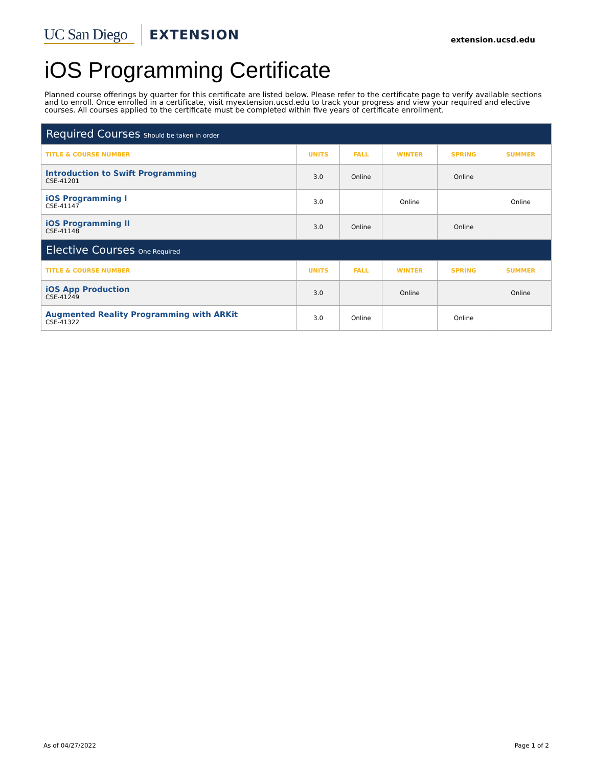UC San Diego EXTENSION extension.ucsd.edu
iOS Programming Certificate
Planned course offerings by quarter for this certificate are listed below. Please refer to the certificate page to verify available sections and to enroll. Once enrolled in a certificate, visit myextension.ucsd.edu to track your progress and view your required and elective courses. All courses applied to the certificate must be completed within five years of certificate enrollment.
| Required Courses Should be taken in order | | | | | |
| TITLE & COURSE NUMBER | UNITS | FALL | WINTER | SPRING | SUMMER |
| Introduction to Swift Programming CSE-41201 | 3.0 | Online | | Online | |
| iOS Programming I CSE-41147 | 3.0 | | Online | | Online |
| iOS Programming II CSE-41148 | 3.0 | Online | | Online | |
| Elective Courses One Required | | | | | |
| TITLE & COURSE NUMBER | UNITS | FALL | WINTER | SPRING | SUMMER |
| iOS App Production CSE-41249 | 3.0 | | Online | | Online |
| Augmented Reality Programming with ARKit CSE-41322 | 3.0 | Online | | Online | |
As of 04/27/2022 Page 1 of 2